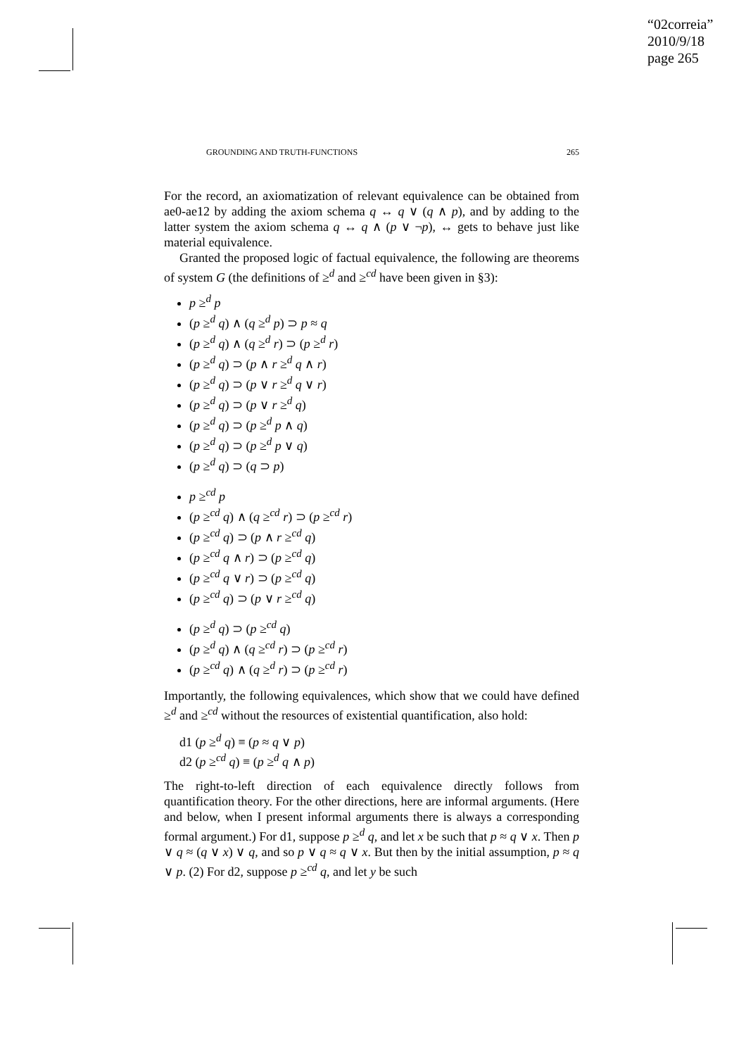“02correia”
2010/9/18
page 265
GROUNDING AND TRUTH-FUNCTIONS 265
For the record, an axiomatization of relevant equivalence can be obtained from ae0-ae12 by adding the axiom schema q ↔ q ∨ (q ∧ p), and by adding to the latter system the axiom schema q ↔ q ∧ (p ∨ ¬p), ↔ gets to behave just like material equivalence.
Granted the proposed logic of factual equivalence, the following are theorems of system G (the definitions of ≥<sup>d</sup> and ≥<sup>cd</sup> have been given in §3):
p ≥<sup>d</sup> p
(p ≥<sup>d</sup> q) ∧ (q ≥<sup>d</sup> p) ⊃ p ≈ q
(p ≥<sup>d</sup> q) ∧ (q ≥<sup>d</sup> r) ⊃ (p ≥<sup>d</sup> r)
(p ≥<sup>d</sup> q) ⊃ (p ∧ r ≥<sup>d</sup> q ∧ r)
(p ≥<sup>d</sup> q) ⊃ (p ∨ r ≥<sup>d</sup> q ∨ r)
(p ≥<sup>d</sup> q) ⊃ (p ∨ r ≥<sup>d</sup> q)
(p ≥<sup>d</sup> q) ⊃ (p ≥<sup>d</sup> p ∧ q)
(p ≥<sup>d</sup> q) ⊃ (p ≥<sup>d</sup> p ∨ q)
(p ≥<sup>d</sup> q) ⊃ (q ⊃ p)
p ≥<sup>cd</sup> p
(p ≥<sup>cd</sup> q) ∧ (q ≥<sup>cd</sup> r) ⊃ (p ≥<sup>cd</sup> r)
(p ≥<sup>cd</sup> q) ⊃ (p ∧ r ≥<sup>cd</sup> q)
(p ≥<sup>cd</sup> q ∧ r) ⊃ (p ≥<sup>cd</sup> q)
(p ≥<sup>cd</sup> q ∨ r) ⊃ (p ≥<sup>cd</sup> q)
(p ≥<sup>cd</sup> q) ⊃ (p ∨ r ≥<sup>cd</sup> q)
(p ≥<sup>d</sup> q) ⊃ (p ≥<sup>cd</sup> q)
(p ≥<sup>d</sup> q) ∧ (q ≥<sup>cd</sup> r) ⊃ (p ≥<sup>cd</sup> r)
(p ≥<sup>cd</sup> q) ∧ (q ≥<sup>d</sup> r) ⊃ (p ≥<sup>cd</sup> r)
Importantly, the following equivalences, which show that we could have defined ≥<sup>d</sup> and ≥<sup>cd</sup> without the resources of existential quantification, also hold:
d1 (p ≥<sup>d</sup> q) ≡ (p ≈ q ∨ p)
d2 (p ≥<sup>cd</sup> q) ≡ (p ≥<sup>d</sup> q ∧ p)
The right-to-left direction of each equivalence directly follows from quantification theory. For the other directions, here are informal arguments. (Here and below, when I present informal arguments there is always a corresponding formal argument.) For d1, suppose p ≥<sup>d</sup> q, and let x be such that p ≈ q ∨ x. Then p ∨ q ≈ (q ∨ x) ∨ q, and so p ∨ q ≈ q ∨ x. But then by the initial assumption, p ≈ q ∨ p. (2) For d2, suppose p ≥<sup>cd</sup> q, and let y be such